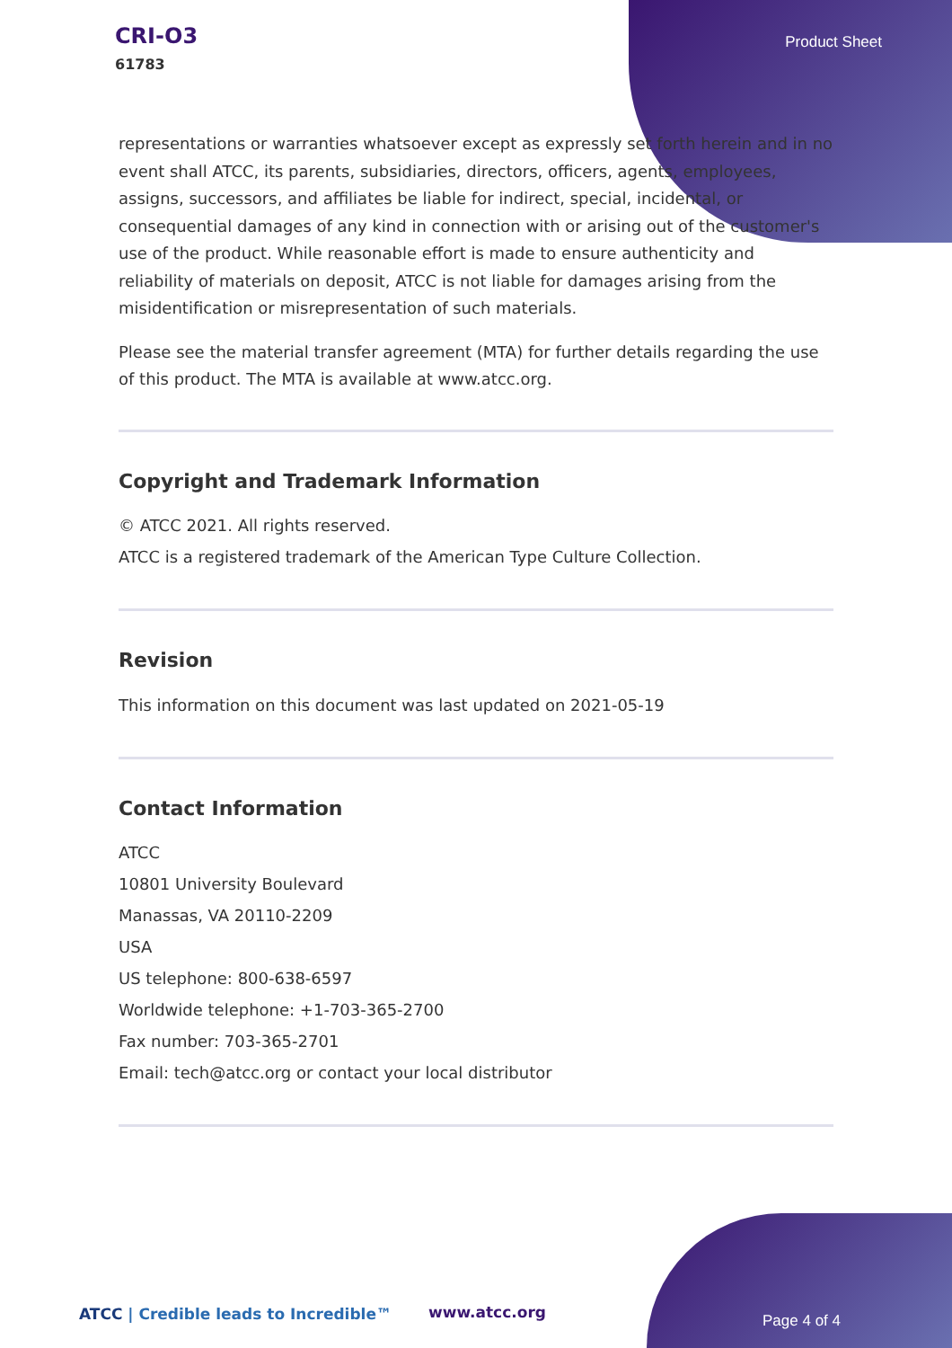CRI-O3
61783
Product Sheet
representations or warranties whatsoever except as expressly set forth herein and in no event shall ATCC, its parents, subsidiaries, directors, officers, agents, employees, assigns, successors, and affiliates be liable for indirect, special, incidental, or consequential damages of any kind in connection with or arising out of the customer's use of the product. While reasonable effort is made to ensure authenticity and reliability of materials on deposit, ATCC is not liable for damages arising from the misidentification or misrepresentation of such materials.
Please see the material transfer agreement (MTA) for further details regarding the use of this product. The MTA is available at www.atcc.org.
Copyright and Trademark Information
© ATCC 2021. All rights reserved.
ATCC is a registered trademark of the American Type Culture Collection.
Revision
This information on this document was last updated on 2021-05-19
Contact Information
ATCC
10801 University Boulevard
Manassas, VA 20110-2209
USA
US telephone: 800-638-6597
Worldwide telephone: +1-703-365-2700
Fax number: 703-365-2701
Email: tech@atcc.org or contact your local distributor
ATCC | Credible leads to Incredible™
www.atcc.org Page 4 of 4